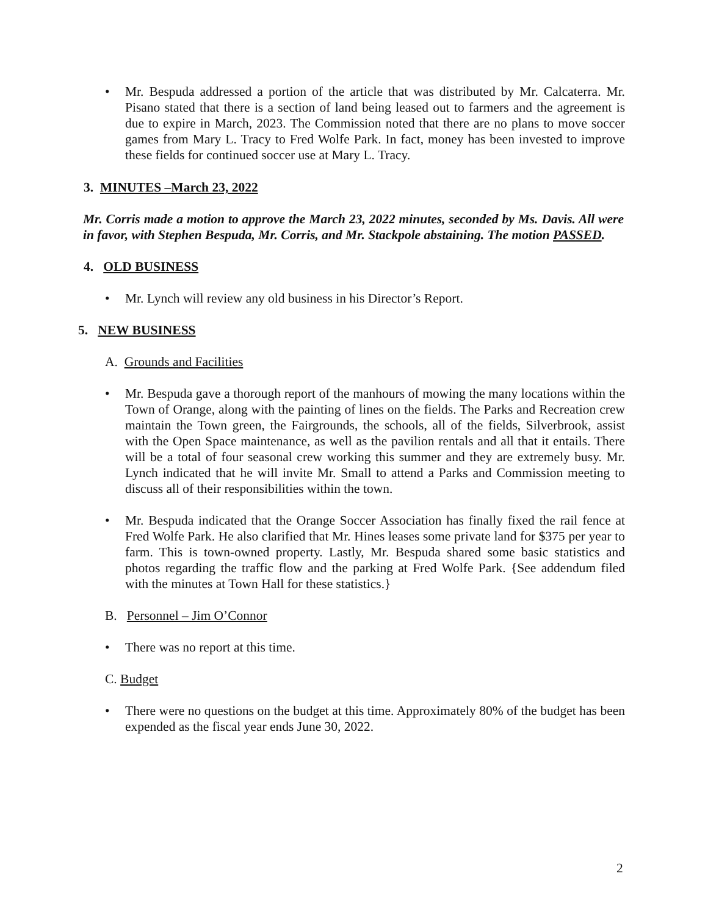• Mr. Bespuda addressed a portion of the article that was distributed by Mr. Calcaterra. Mr. Pisano stated that there is a section of land being leased out to farmers and the agreement is due to expire in March, 2023. The Commission noted that there are no plans to move soccer games from Mary L. Tracy to Fred Wolfe Park. In fact, money has been invested to improve these fields for continued soccer use at Mary L. Tracy.
3. MINUTES –March 23, 2022
Mr. Corris made a motion to approve the March 23, 2022 minutes, seconded by Ms. Davis. All were in favor, with Stephen Bespuda, Mr. Corris, and Mr. Stackpole abstaining. The motion PASSED.
4. OLD BUSINESS
• Mr. Lynch will review any old business in his Director’s Report.
5. NEW BUSINESS
A. Grounds and Facilities
• Mr. Bespuda gave a thorough report of the manhours of mowing the many locations within the Town of Orange, along with the painting of lines on the fields. The Parks and Recreation crew maintain the Town green, the Fairgrounds, the schools, all of the fields, Silverbrook, assist with the Open Space maintenance, as well as the pavilion rentals and all that it entails. There will be a total of four seasonal crew working this summer and they are extremely busy. Mr. Lynch indicated that he will invite Mr. Small to attend a Parks and Commission meeting to discuss all of their responsibilities within the town.
• Mr. Bespuda indicated that the Orange Soccer Association has finally fixed the rail fence at Fred Wolfe Park. He also clarified that Mr. Hines leases some private land for $375 per year to farm. This is town-owned property. Lastly, Mr. Bespuda shared some basic statistics and photos regarding the traffic flow and the parking at Fred Wolfe Park. {See addendum filed with the minutes at Town Hall for these statistics.}
B. Personnel – Jim O’Connor
• There was no report at this time.
C. Budget
• There were no questions on the budget at this time. Approximately 80% of the budget has been expended as the fiscal year ends June 30, 2022.
2